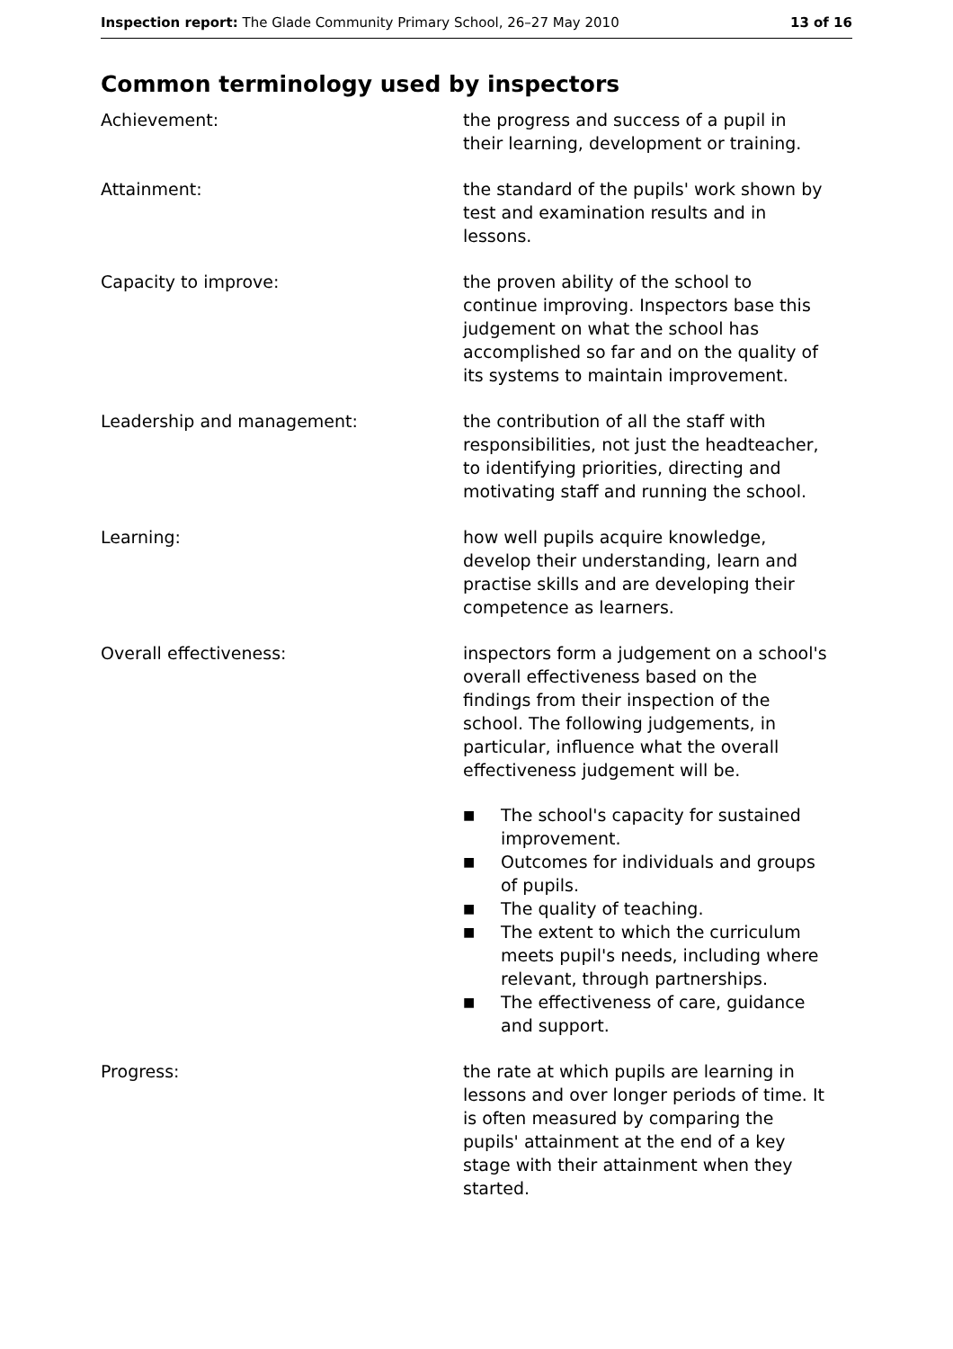Inspection report: The Glade Community Primary School, 26–27 May 2010
13 of 16
Common terminology used by inspectors
Achievement: the progress and success of a pupil in their learning, development or training.
Attainment: the standard of the pupils' work shown by test and examination results and in lessons.
Capacity to improve: the proven ability of the school to continue improving. Inspectors base this judgement on what the school has accomplished so far and on the quality of its systems to maintain improvement.
Leadership and management: the contribution of all the staff with responsibilities, not just the headteacher, to identifying priorities, directing and motivating staff and running the school.
Learning: how well pupils acquire knowledge, develop their understanding, learn and practise skills and are developing their competence as learners.
Overall effectiveness: inspectors form a judgement on a school's overall effectiveness based on the findings from their inspection of the school. The following judgements, in particular, influence what the overall effectiveness judgement will be.
■ The school's capacity for sustained improvement.
■ Outcomes for individuals and groups of pupils.
■ The quality of teaching.
■ The extent to which the curriculum meets pupil's needs, including where relevant, through partnerships.
■ The effectiveness of care, guidance and support.
Progress: the rate at which pupils are learning in lessons and over longer periods of time. It is often measured by comparing the pupils' attainment at the end of a key stage with their attainment when they started.